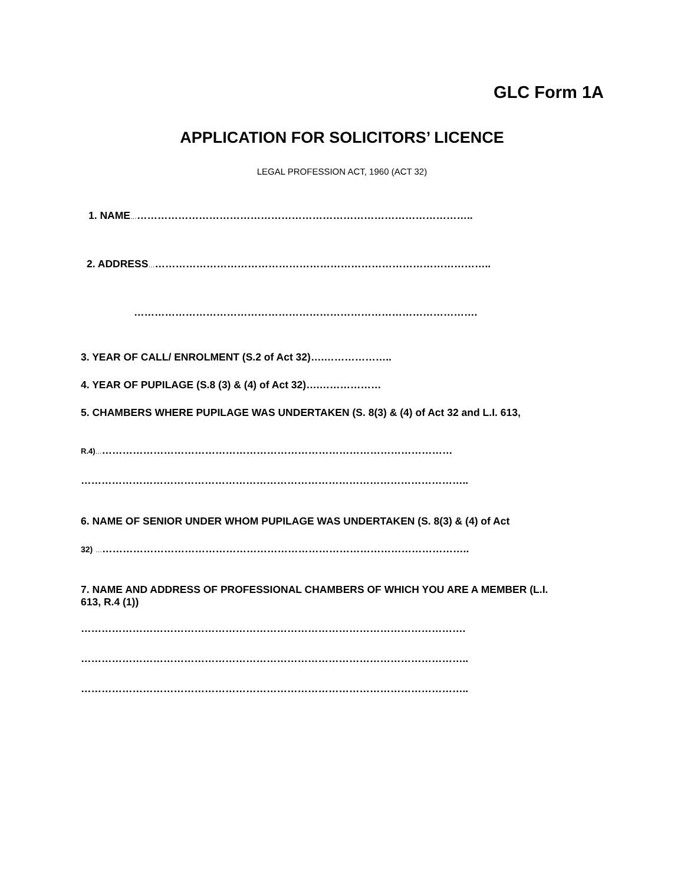GLC Form 1A
APPLICATION FOR SOLICITORS’ LICENCE
LEGAL PROFESSION ACT, 1960 (ACT 32)
1. NAME………………………………………………………………………………………..
2. ADDRESS………………………………………………………………………………………..
……………………………………………………………………………………….
3. YEAR OF CALL/ ENROLMENT (S.2 of Act 32)….………………..
4. YEAR OF PUPILAGE (S.8 (3) & (4) of Act 32)….………………
5. CHAMBERS WHERE PUPILAGE WAS UNDERTAKEN (S. 8(3) & (4) of Act 32 and L.I. 613,
R.4)……………………………………………………………………………………………
…………………………………………………………………………………………………..
6. NAME OF SENIOR UNDER WHOM PUPILAGE WAS UNDERTAKEN (S. 8(3) & (4) of Act
32) ………………………………………………………………………………………………..
7. NAME AND ADDRESS OF PROFESSIONAL CHAMBERS OF WHICH YOU ARE A MEMBER (L.I.
613, R.4 (1))
………………………………………………………………………………………………….
…………………………………………………………………………………………………..
…………………………………………………………………………………………………..